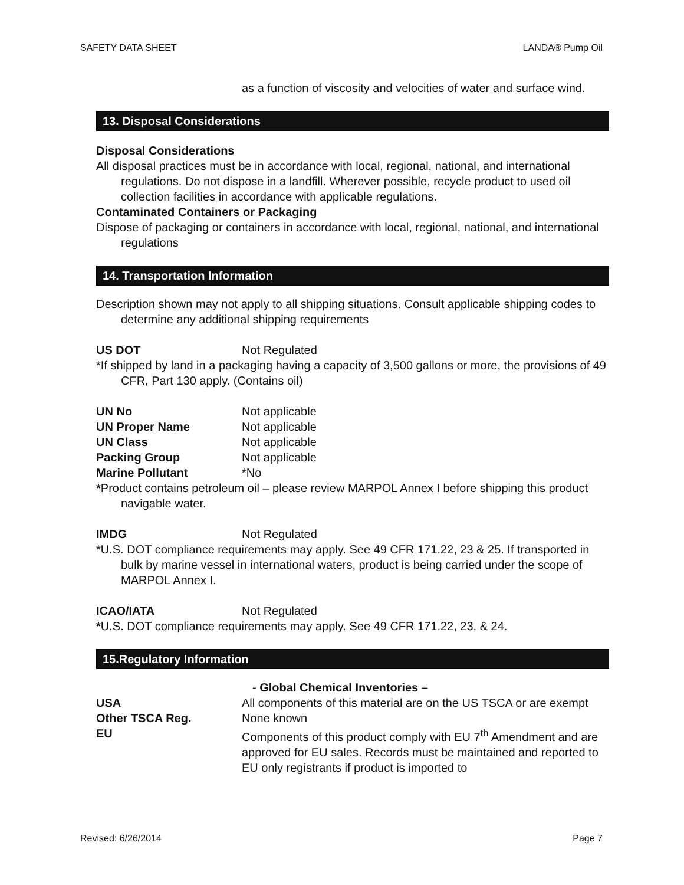SAFETY DATA SHEET LANDA® Pump Oil
as a function of viscosity and velocities of water and surface wind.
13. Disposal Considerations
Disposal Considerations
All disposal practices must be in accordance with local, regional, national, and international regulations. Do not dispose in a landfill. Wherever possible, recycle product to used oil collection facilities in accordance with applicable regulations.
Contaminated Containers or Packaging
Dispose of packaging or containers in accordance with local, regional, national, and international regulations
14. Transportation Information
Description shown may not apply to all shipping situations. Consult applicable shipping codes to determine any additional shipping requirements
US DOT Not Regulated
*If shipped by land in a packaging having a capacity of 3,500 gallons or more, the provisions of 49 CFR, Part 130 apply. (Contains oil)
UN No Not applicable
UN Proper Name Not applicable
UN Class Not applicable
Packing Group Not applicable
Marine Pollutant *No
*Product contains petroleum oil – please review MARPOL Annex I before shipping this product navigable water.
IMDG Not Regulated
*U.S. DOT compliance requirements may apply. See 49 CFR 171.22, 23 & 25. If transported in bulk by marine vessel in international waters, product is being carried under the scope of MARPOL Annex I.
ICAO/IATA Not Regulated
*U.S. DOT compliance requirements may apply. See 49 CFR 171.22, 23, & 24.
15.Regulatory Information
- Global Chemical Inventories –
USA All components of this material are on the US TSCA or are exempt
Other TSCA Reg. None known
EU Components of this product comply with EU 7<sup>th</sup> Amendment and are approved for EU sales. Records must be maintained and reported to EU only registrants if product is imported to
Revised: 6/26/2014 Page 7